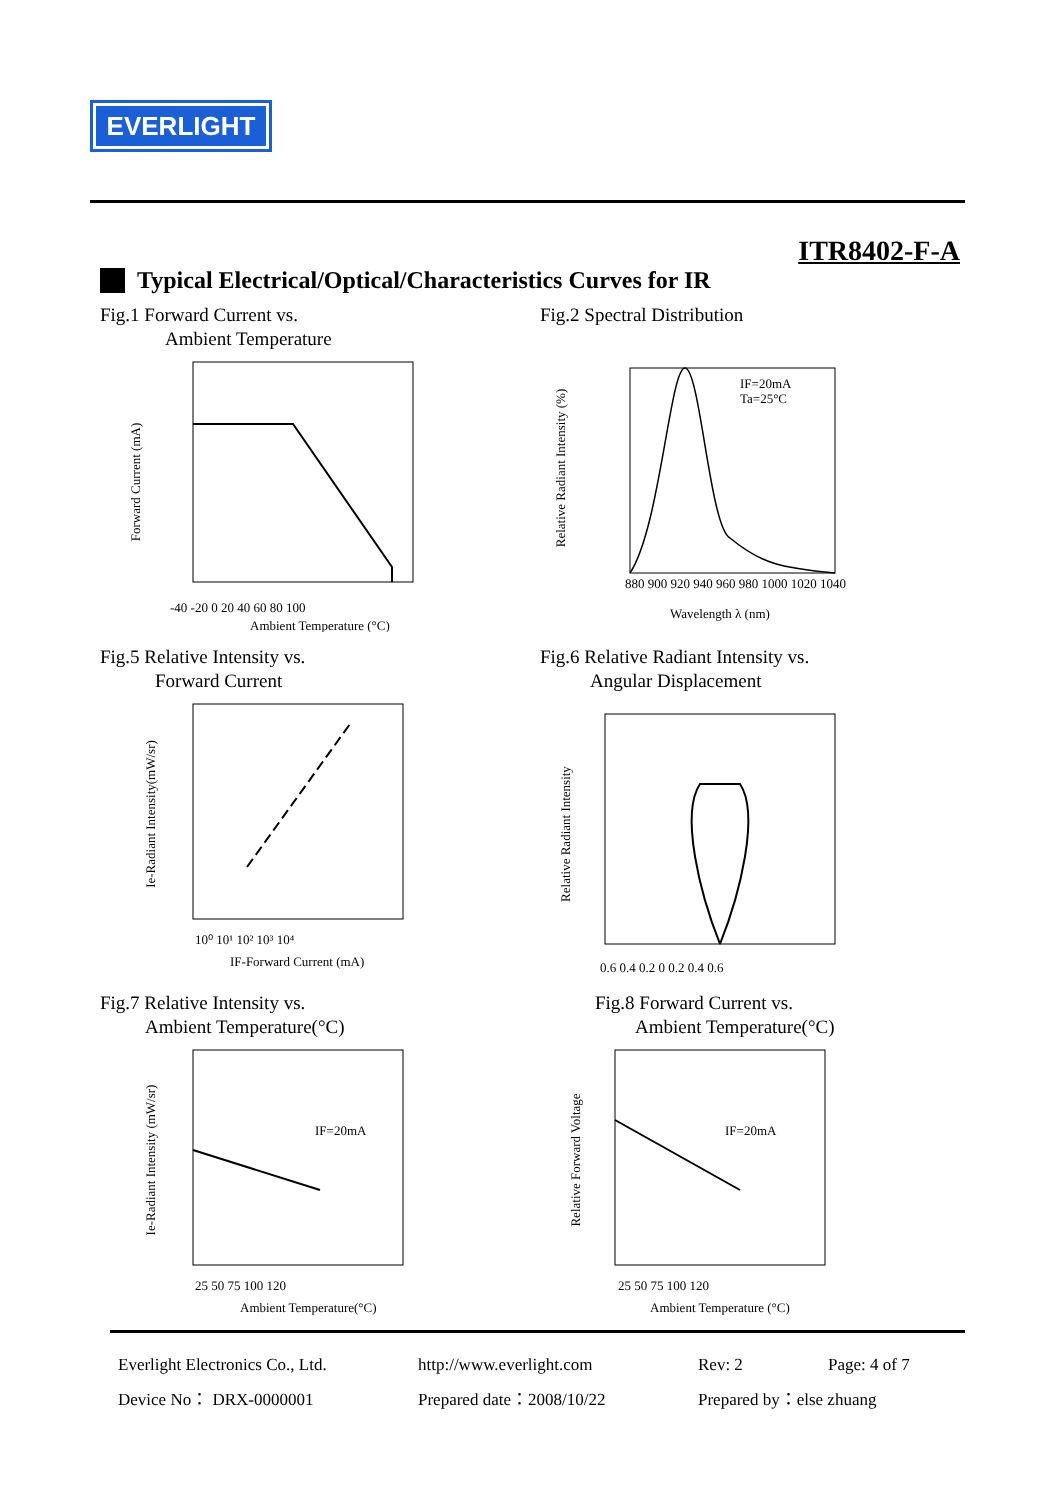EVERLIGHT
ITR8402-F-A
Typical Electrical/Optical/Characteristics Curves for IR
Fig.1 Forward Current vs.
Ambient Temperature
Forward Current (mA)
Ambient Temperature (°C)
-40 -20 0 20 40 60 80 100
Fig.2 Spectral Distribution
IF=20mA
Ta=25°C
Relative Radiant Intensity (%)
880 900 920 940 960 980 1000 1020 1040
Wavelength λ (nm)
Fig.5 Relative Intensity vs.
Forward Current
Ie-Radiant Intensity(mW/sr)
10⁰ 10¹ 10² 10³ 10⁴
IF-Forward Current (mA)
Fig.6 Relative Radiant Intensity vs.
Angular Displacement
Relative Radiant Intensity
0.6 0.4 0.2 0 0.2 0.4 0.6
Fig.7 Relative Intensity vs.
Ambient Temperature(°C)
IF=20mA
Ie-Radiant Intensity (mW/sr)
25 50 75 100 120
Ambient Temperature(°C)
Fig.8 Forward Current vs.
Ambient Temperature(°C)
IF=20mA
Relative Forward Voltage
25 50 75 100 120
Ambient Temperature (°C)
Everlight Electronics Co., Ltd. http://www.everlight.com Rev: 2 Page: 4 of 7 Device No： DRX-0000001 Prepared date：2008/10/22 Prepared by：else zhuang